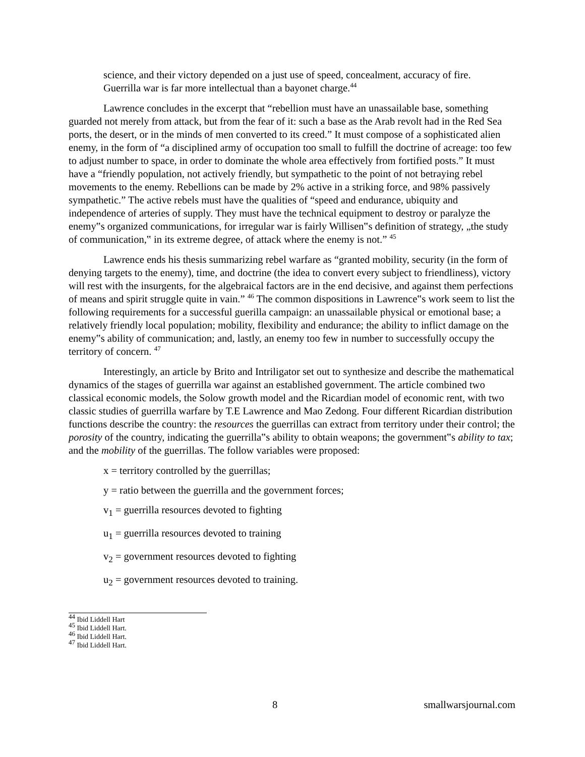science, and their victory depended on a just use of speed, concealment, accuracy of fire. Guerrilla war is far more intellectual than a bayonet charge.<sup>44</sup>
Lawrence concludes in the excerpt that “rebellion must have an unassailable base, something guarded not merely from attack, but from the fear of it: such a base as the Arab revolt had in the Red Sea ports, the desert, or in the minds of men converted to its creed.” It must compose of a sophisticated alien enemy, in the form of “a disciplined army of occupation too small to fulfill the doctrine of acreage: too few to adjust number to space, in order to dominate the whole area effectively from fortified posts.” It must have a “friendly population, not actively friendly, but sympathetic to the point of not betraying rebel movements to the enemy. Rebellions can be made by 2% active in a striking force, and 98% passively sympathetic.” The active rebels must have the qualities of “speed and endurance, ubiquity and independence of arteries of supply. They must have the technical equipment to destroy or paralyze the enemy‟s organized communications, for irregular war is fairly Willisen‟s definition of strategy, „the study of communication,‟ in its extreme degree, of attack where the enemy is not.” <sup>45</sup>
Lawrence ends his thesis summarizing rebel warfare as “granted mobility, security (in the form of denying targets to the enemy), time, and doctrine (the idea to convert every subject to friendliness), victory will rest with the insurgents, for the algebraical factors are in the end decisive, and against them perfections of means and spirit struggle quite in vain.” <sup>46</sup> The common dispositions in Lawrence‟s work seem to list the following requirements for a successful guerilla campaign: an unassailable physical or emotional base; a relatively friendly local population; mobility, flexibility and endurance; the ability to inflict damage on the enemy‟s ability of communication; and, lastly, an enemy too few in number to successfully occupy the territory of concern. <sup>47</sup>
Interestingly, an article by Brito and Intriligator set out to synthesize and describe the mathematical dynamics of the stages of guerrilla war against an established government. The article combined two classical economic models, the Solow growth model and the Ricardian model of economic rent, with two classic studies of guerrilla warfare by T.E Lawrence and Mao Zedong. Four different Ricardian distribution functions describe the country: the resources the guerrillas can extract from territory under their control; the porosity of the country, indicating the guerrilla‟s ability to obtain weapons; the government‟s ability to tax; and the mobility of the guerrillas. The follow variables were proposed:
x = territory controlled by the guerrillas;
y = ratio between the guerrilla and the government forces;
v<sub>1</sub> = guerrilla resources devoted to fighting
u<sub>1</sub> = guerrilla resources devoted to training
v<sub>2</sub> = government resources devoted to fighting
u<sub>2</sub> = government resources devoted to training.
<sup>44</sup> Ibid Liddell Hart
<sup>45</sup> Ibid Liddell Hart.
<sup>46</sup> Ibid Liddell Hart.
<sup>47</sup> Ibid Liddell Hart.
8 smallwarsjournal.com